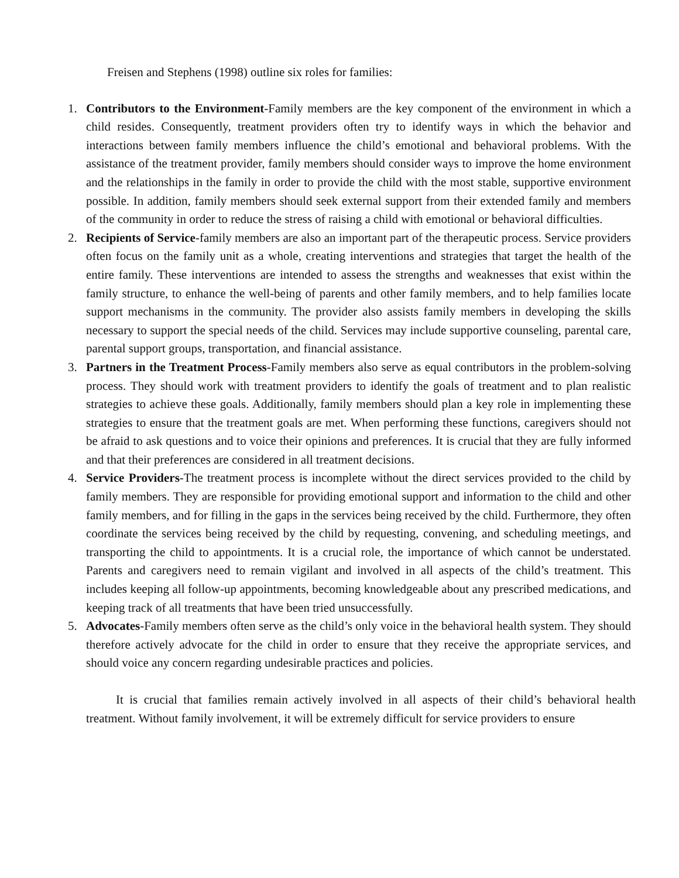Freisen and Stephens (1998) outline six roles for families:
1. Contributors to the Environment-Family members are the key component of the environment in which a child resides. Consequently, treatment providers often try to identify ways in which the behavior and interactions between family members influence the child’s emotional and behavioral problems. With the assistance of the treatment provider, family members should consider ways to improve the home environment and the relationships in the family in order to provide the child with the most stable, supportive environment possible. In addition, family members should seek external support from their extended family and members of the community in order to reduce the stress of raising a child with emotional or behavioral difficulties.
2. Recipients of Service-family members are also an important part of the therapeutic process. Service providers often focus on the family unit as a whole, creating interventions and strategies that target the health of the entire family. These interventions are intended to assess the strengths and weaknesses that exist within the family structure, to enhance the well-being of parents and other family members, and to help families locate support mechanisms in the community. The provider also assists family members in developing the skills necessary to support the special needs of the child. Services may include supportive counseling, parental care, parental support groups, transportation, and financial assistance.
3. Partners in the Treatment Process-Family members also serve as equal contributors in the problem-solving process. They should work with treatment providers to identify the goals of treatment and to plan realistic strategies to achieve these goals. Additionally, family members should plan a key role in implementing these strategies to ensure that the treatment goals are met. When performing these functions, caregivers should not be afraid to ask questions and to voice their opinions and preferences. It is crucial that they are fully informed and that their preferences are considered in all treatment decisions.
4. Service Providers-The treatment process is incomplete without the direct services provided to the child by family members. They are responsible for providing emotional support and information to the child and other family members, and for filling in the gaps in the services being received by the child. Furthermore, they often coordinate the services being received by the child by requesting, convening, and scheduling meetings, and transporting the child to appointments. It is a crucial role, the importance of which cannot be understated. Parents and caregivers need to remain vigilant and involved in all aspects of the child’s treatment. This includes keeping all follow-up appointments, becoming knowledgeable about any prescribed medications, and keeping track of all treatments that have been tried unsuccessfully.
5. Advocates-Family members often serve as the child’s only voice in the behavioral health system. They should therefore actively advocate for the child in order to ensure that they receive the appropriate services, and should voice any concern regarding undesirable practices and policies.
It is crucial that families remain actively involved in all aspects of their child’s behavioral health treatment. Without family involvement, it will be extremely difficult for service providers to ensure